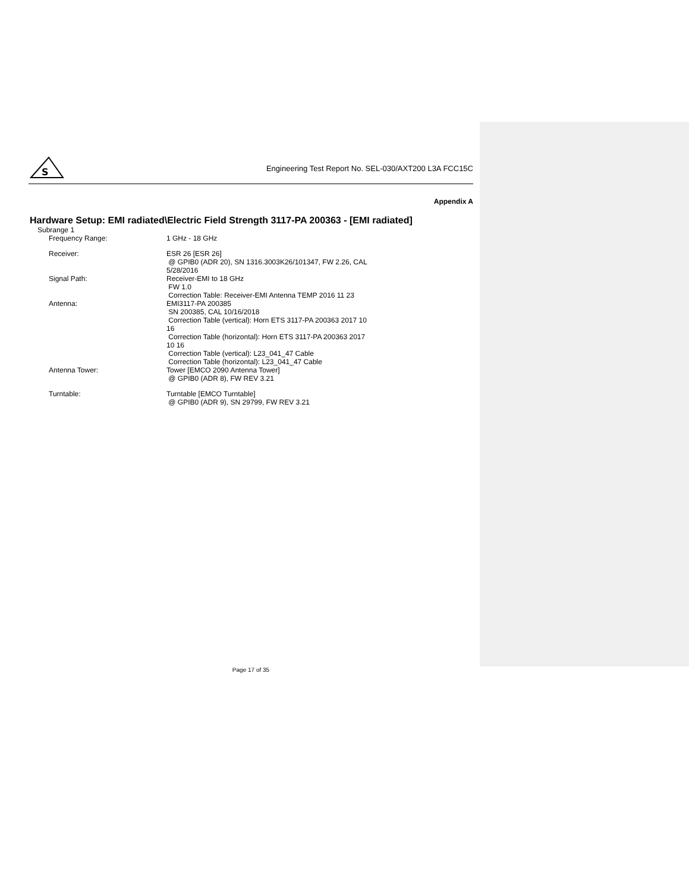S
Engineering Test Report No. SEL-030/AXT200 L3A FCC15C
Appendix A
Hardware Setup: EMI radiated\Electric Field Strength 3117-PA 200363 - [EMI radiated]
Subrange 1
| Frequency Range: | 1 GHz - 18 GHz |
| Receiver: | ESR 26 [ESR 26] @ GPIB0 (ADR 20), SN 1316.3003K26/101347, FW 2.26, CAL 5/28/2016 |
| Signal Path: | Receiver-EMI to 18 GHz FW 1.0 Correction Table: Receiver-EMI Antenna TEMP 2016 11 23 |
| Antenna: | EMI3117-PA 200385 SN 200385, CAL 10/16/2018 Correction Table (vertical): Horn ETS 3117-PA 200363 2017 10 16 Correction Table (horizontal): Horn ETS 3117-PA 200363 2017 10 16 Correction Table (vertical): L23_041_47 Cable Correction Table (horizontal): L23_041_47 Cable |
| Antenna Tower: | Tower [EMCO 2090 Antenna Tower] @ GPIB0 (ADR 8), FW REV 3.21 |
| Turntable: | Turntable [EMCO Turntable] @ GPIB0 (ADR 9), SN 29799, FW REV 3.21 |
Page 17 of 35